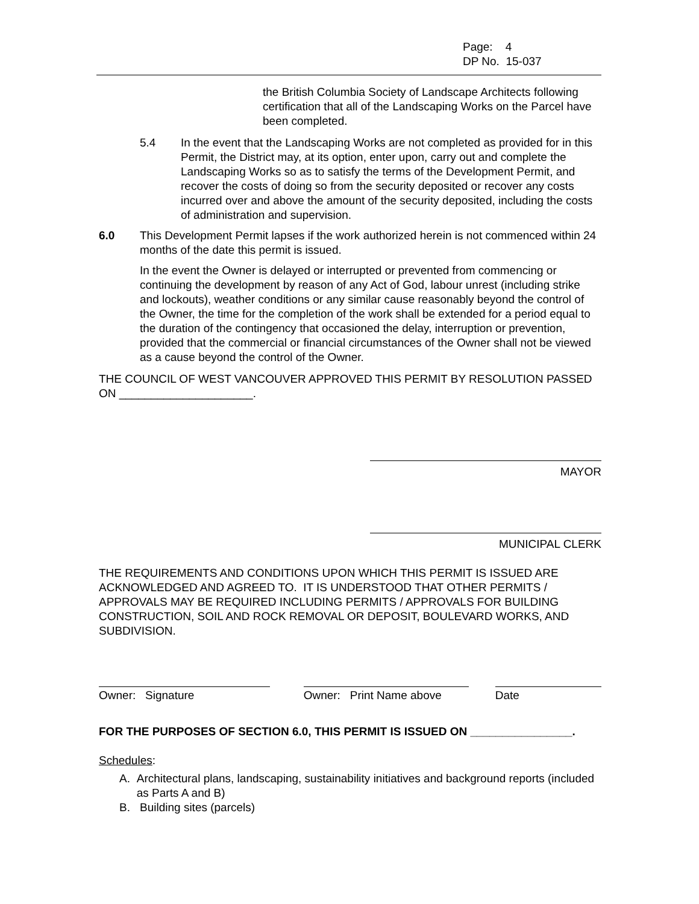Page: 4
DP No. 15-037
the British Columbia Society of Landscape Architects following certification that all of the Landscaping Works on the Parcel have been completed.
5.4 In the event that the Landscaping Works are not completed as provided for in this Permit, the District may, at its option, enter upon, carry out and complete the Landscaping Works so as to satisfy the terms of the Development Permit, and recover the costs of doing so from the security deposited or recover any costs incurred over and above the amount of the security deposited, including the costs of administration and supervision.
6.0 This Development Permit lapses if the work authorized herein is not commenced within 24 months of the date this permit is issued.
In the event the Owner is delayed or interrupted or prevented from commencing or continuing the development by reason of any Act of God, labour unrest (including strike and lockouts), weather conditions or any similar cause reasonably beyond the control of the Owner, the time for the completion of the work shall be extended for a period equal to the duration of the contingency that occasioned the delay, interruption or prevention, provided that the commercial or financial circumstances of the Owner shall not be viewed as a cause beyond the control of the Owner.
THE COUNCIL OF WEST VANCOUVER APPROVED THIS PERMIT BY RESOLUTION PASSED ON _____________________.
MAYOR
MUNICIPAL CLERK
THE REQUIREMENTS AND CONDITIONS UPON WHICH THIS PERMIT IS ISSUED ARE ACKNOWLEDGED AND AGREED TO. IT IS UNDERSTOOD THAT OTHER PERMITS / APPROVALS MAY BE REQUIRED INCLUDING PERMITS / APPROVALS FOR BUILDING CONSTRUCTION, SOIL AND ROCK REMOVAL OR DEPOSIT, BOULEVARD WORKS, AND SUBDIVISION.
Owner: Signature Owner: Print Name above Date
FOR THE PURPOSES OF SECTION 6.0, THIS PERMIT IS ISSUED ON ________________.
Schedules:
A. Architectural plans, landscaping, sustainability initiatives and background reports (included as Parts A and B)
B. Building sites (parcels)